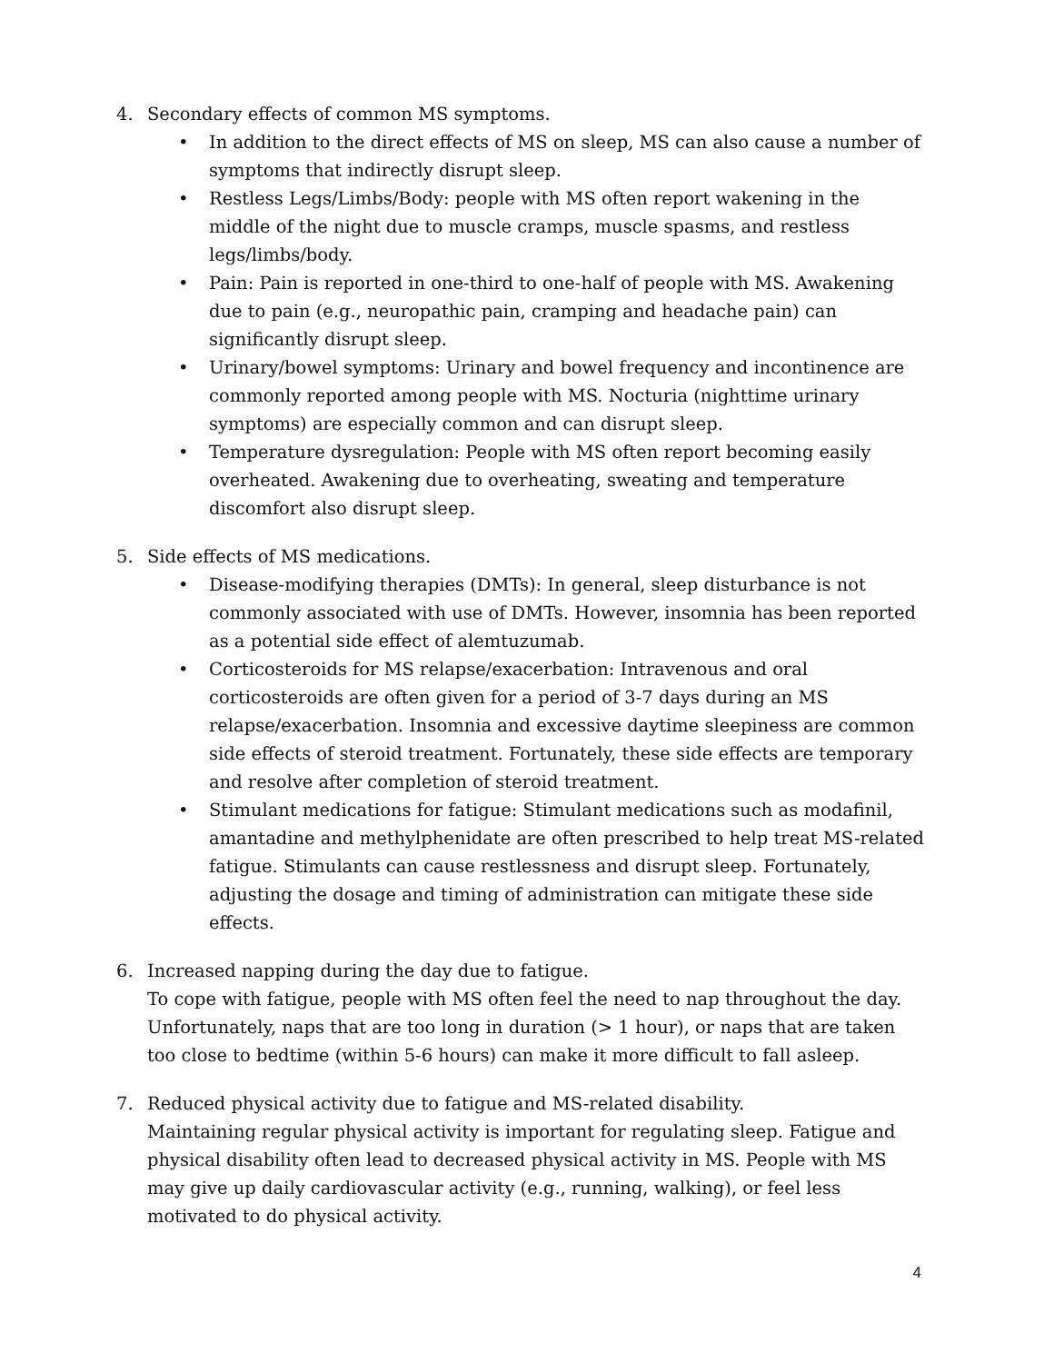4. Secondary effects of common MS symptoms.
• In addition to the direct effects of MS on sleep, MS can also cause a number of symptoms that indirectly disrupt sleep.
• Restless Legs/Limbs/Body: people with MS often report wakening in the middle of the night due to muscle cramps, muscle spasms, and restless legs/limbs/body.
• Pain: Pain is reported in one-third to one-half of people with MS. Awakening due to pain (e.g., neuropathic pain, cramping and headache pain) can significantly disrupt sleep.
• Urinary/bowel symptoms: Urinary and bowel frequency and incontinence are commonly reported among people with MS. Nocturia (nighttime urinary symptoms) are especially common and can disrupt sleep.
• Temperature dysregulation: People with MS often report becoming easily overheated. Awakening due to overheating, sweating and temperature discomfort also disrupt sleep.
5. Side effects of MS medications.
• Disease-modifying therapies (DMTs): In general, sleep disturbance is not commonly associated with use of DMTs. However, insomnia has been reported as a potential side effect of alemtuzumab.
• Corticosteroids for MS relapse/exacerbation: Intravenous and oral corticosteroids are often given for a period of 3-7 days during an MS relapse/exacerbation. Insomnia and excessive daytime sleepiness are common side effects of steroid treatment. Fortunately, these side effects are temporary and resolve after completion of steroid treatment.
• Stimulant medications for fatigue: Stimulant medications such as modafinil, amantadine and methylphenidate are often prescribed to help treat MS-related fatigue. Stimulants can cause restlessness and disrupt sleep. Fortunately, adjusting the dosage and timing of administration can mitigate these side effects.
6. Increased napping during the day due to fatigue.
To cope with fatigue, people with MS often feel the need to nap throughout the day. Unfortunately, naps that are too long in duration (> 1 hour), or naps that are taken too close to bedtime (within 5-6 hours) can make it more difficult to fall asleep.
7. Reduced physical activity due to fatigue and MS-related disability.
Maintaining regular physical activity is important for regulating sleep. Fatigue and physical disability often lead to decreased physical activity in MS. People with MS may give up daily cardiovascular activity (e.g., running, walking), or feel less motivated to do physical activity.
4